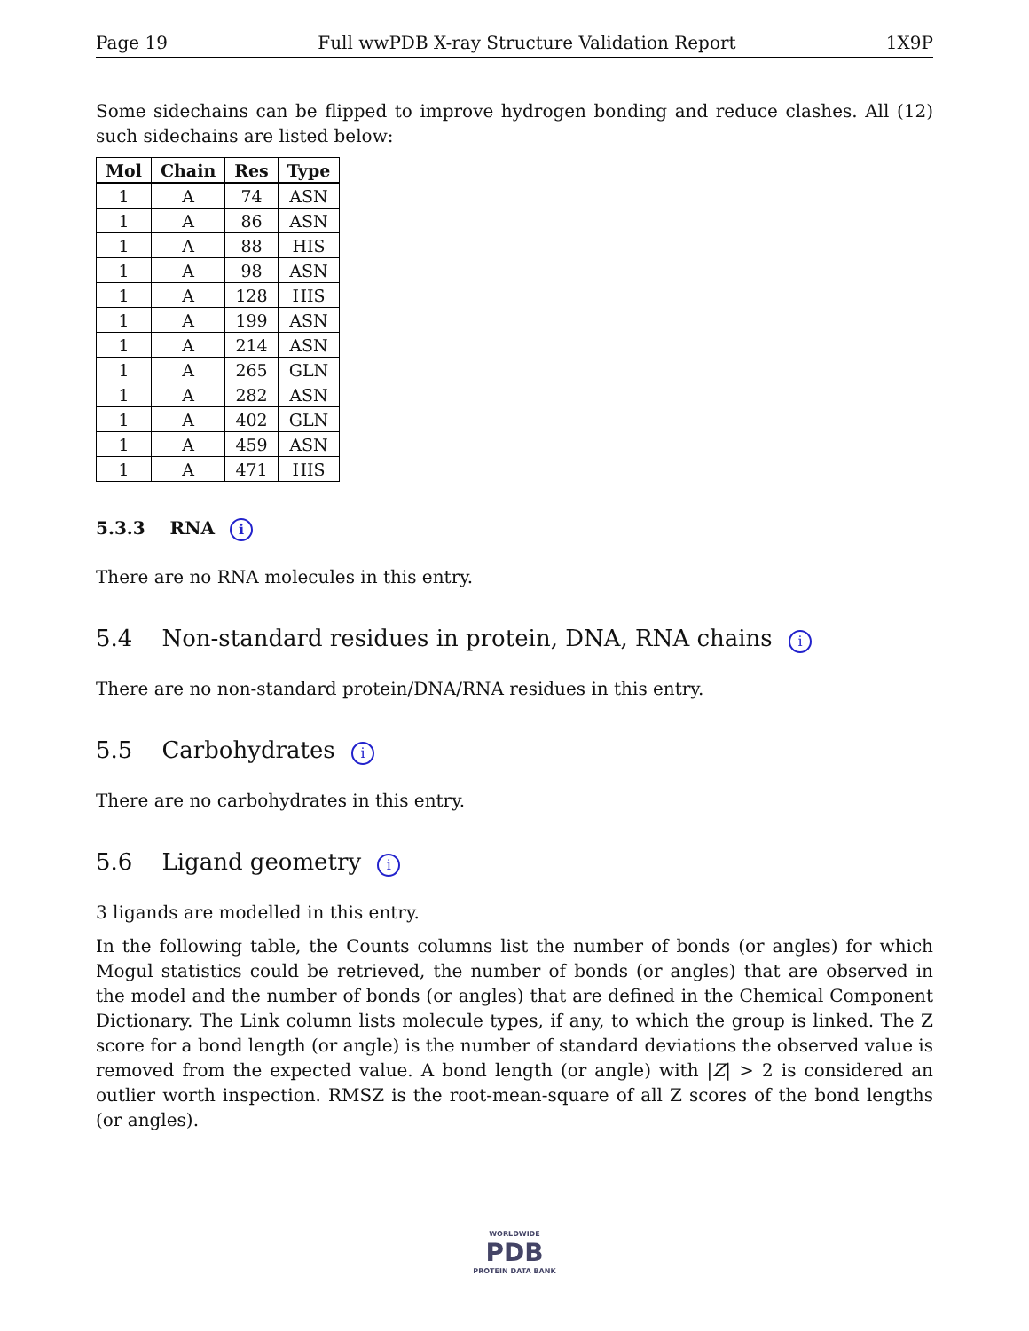Page 19 Full wwPDB X-ray Structure Validation Report 1X9P
Some sidechains can be flipped to improve hydrogen bonding and reduce clashes. All (12) such sidechains are listed below:
| Mol | Chain | Res | Type |
| --- | --- | --- | --- |
| 1 | A | 74 | ASN |
| 1 | A | 86 | ASN |
| 1 | A | 88 | HIS |
| 1 | A | 98 | ASN |
| 1 | A | 128 | HIS |
| 1 | A | 199 | ASN |
| 1 | A | 214 | ASN |
| 1 | A | 265 | GLN |
| 1 | A | 282 | ASN |
| 1 | A | 402 | GLN |
| 1 | A | 459 | ASN |
| 1 | A | 471 | HIS |
5.3.3 RNA i
There are no RNA molecules in this entry.
5.4 Non-standard residues in protein, DNA, RNA chains i
There are no non-standard protein/DNA/RNA residues in this entry.
5.5 Carbohydrates i
There are no carbohydrates in this entry.
5.6 Ligand geometry i
3 ligands are modelled in this entry.
In the following table, the Counts columns list the number of bonds (or angles) for which Mogul statistics could be retrieved, the number of bonds (or angles) that are observed in the model and the number of bonds (or angles) that are defined in the Chemical Component Dictionary. The Link column lists molecule types, if any, to which the group is linked. The Z score for a bond length (or angle) is the number of standard deviations the observed value is removed from the expected value. A bond length (or angle) with |Z| > 2 is considered an outlier worth inspection. RMSZ is the root-mean-square of all Z scores of the bond lengths (or angles).
WORLDWIDE
PDB
PROTEIN DATA BANK